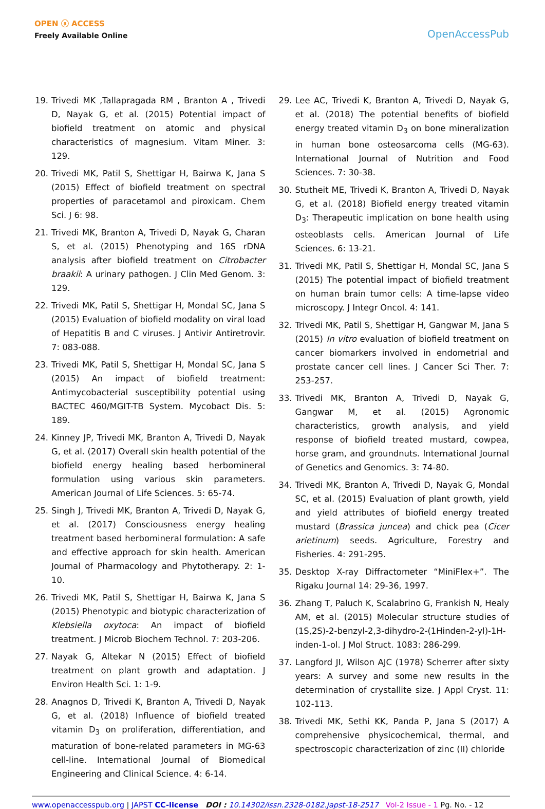OPEN ⓐ ACCESS
Freely Available Online
OpenAccessPub
19. Trivedi MK ,Tallapragada RM , Branton A , Trivedi D, Nayak G, et al. (2015) Potential impact of biofield treatment on atomic and physical characteristics of magnesium. Vitam Miner. 3: 129.
20. Trivedi MK, Patil S, Shettigar H, Bairwa K, Jana S (2015) Effect of biofield treatment on spectral properties of paracetamol and piroxicam. Chem Sci. J 6: 98.
21. Trivedi MK, Branton A, Trivedi D, Nayak G, Charan S, et al. (2015) Phenotyping and 16S rDNA analysis after biofield treatment on Citrobacter braakii: A urinary pathogen. J Clin Med Genom. 3: 129.
22. Trivedi MK, Patil S, Shettigar H, Mondal SC, Jana S (2015) Evaluation of biofield modality on viral load of Hepatitis B and C viruses. J Antivir Antiretrovir. 7: 083-088.
23. Trivedi MK, Patil S, Shettigar H, Mondal SC, Jana S (2015) An impact of biofield treatment: Antimycobacterial susceptibility potential using BACTEC 460/MGIT-TB System. Mycobact Dis. 5: 189.
24. Kinney JP, Trivedi MK, Branton A, Trivedi D, Nayak G, et al. (2017) Overall skin health potential of the biofield energy healing based herbomineral formulation using various skin parameters. American Journal of Life Sciences. 5: 65-74.
25. Singh J, Trivedi MK, Branton A, Trivedi D, Nayak G, et al. (2017) Consciousness energy healing treatment based herbomineral formulation: A safe and effective approach for skin health. American Journal of Pharmacology and Phytotherapy. 2: 1-10.
26. Trivedi MK, Patil S, Shettigar H, Bairwa K, Jana S (2015) Phenotypic and biotypic characterization of Klebsiella oxytoca: An impact of biofield treatment. J Microb Biochem Technol. 7: 203-206.
27. Nayak G, Altekar N (2015) Effect of biofield treatment on plant growth and adaptation. J Environ Health Sci. 1: 1-9.
28. Anagnos D, Trivedi K, Branton A, Trivedi D, Nayak G, et al. (2018) Influence of biofield treated vitamin D<sub>3</sub> on proliferation, differentiation, and maturation of bone-related parameters in MG-63 cell-line. International Journal of Biomedical Engineering and Clinical Science. 4: 6-14.
29. Lee AC, Trivedi K, Branton A, Trivedi D, Nayak G, et al. (2018) The potential benefits of biofield energy treated vitamin D<sub>3</sub> on bone mineralization in human bone osteosarcoma cells (MG-63). International Journal of Nutrition and Food Sciences. 7: 30-38.
30. Stutheit ME, Trivedi K, Branton A, Trivedi D, Nayak G, et al. (2018) Biofield energy treated vitamin D<sub>3</sub>: Therapeutic implication on bone health using osteoblasts cells. American Journal of Life Sciences. 6: 13-21.
31. Trivedi MK, Patil S, Shettigar H, Mondal SC, Jana S (2015) The potential impact of biofield treatment on human brain tumor cells: A time-lapse video microscopy. J Integr Oncol. 4: 141.
32. Trivedi MK, Patil S, Shettigar H, Gangwar M, Jana S (2015) In vitro evaluation of biofield treatment on cancer biomarkers involved in endometrial and prostate cancer cell lines. J Cancer Sci Ther. 7: 253-257.
33. Trivedi MK, Branton A, Trivedi D, Nayak G, Gangwar M, et al. (2015) Agronomic characteristics, growth analysis, and yield response of biofield treated mustard, cowpea, horse gram, and groundnuts. International Journal of Genetics and Genomics. 3: 74-80.
34. Trivedi MK, Branton A, Trivedi D, Nayak G, Mondal SC, et al. (2015) Evaluation of plant growth, yield and yield attributes of biofield energy treated mustard (Brassica juncea) and chick pea (Cicer arietinum) seeds. Agriculture, Forestry and Fisheries. 4: 291-295.
35. Desktop X-ray Diffractometer “MiniFlex+”. The Rigaku Journal 14: 29-36, 1997.
36. Zhang T, Paluch K, Scalabrino G, Frankish N, Healy AM, et al. (2015) Molecular structure studies of (1S,2S)-2-benzyl-2,3-dihydro-2-(1Hinden-2-yl)-1H- inden-1-ol. J Mol Struct. 1083: 286-299.
37. Langford JI, Wilson AJC (1978) Scherrer after sixty years: A survey and some new results in the determination of crystallite size. J Appl Cryst. 11: 102-113.
38. Trivedi MK, Sethi KK, Panda P, Jana S (2017) A comprehensive physicochemical, thermal, and spectroscopic characterization of zinc (II) chloride
www.openaccesspub.org | JAPST CC-license DOI : 10.14302/issn.2328-0182.japst-18-2517 Vol-2 Issue - 1 Pg. No. - 12